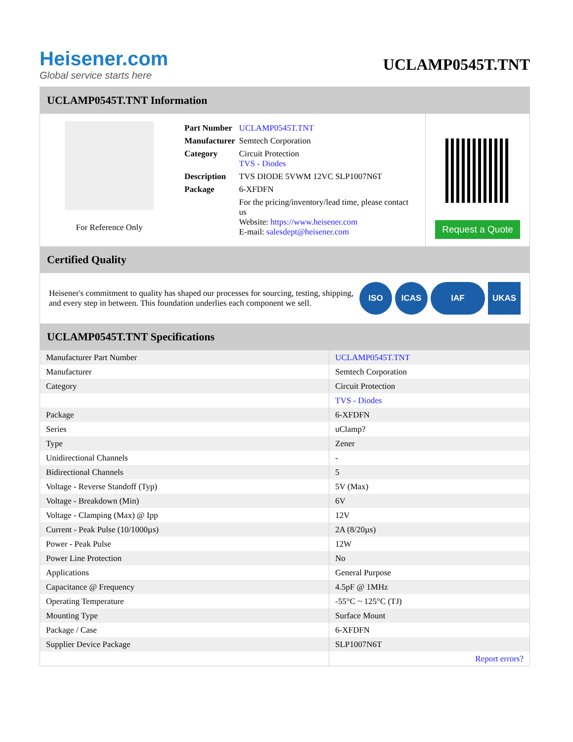Heisener.com
Global service starts here
UCLAMP0545T.TNT
UCLAMP0545T.TNT Information
For Reference Only
| Part Number | UCLAMP0545T.TNT |
| Manufacturer | Semtech Corporation |
| Category | Circuit Protection TVS - Diodes |
| Description | TVS DIODE 5VWM 12VC SLP1007N6T |
| Package | 6-XFDFN |
| | For the pricing/inventory/lead time, please contact us Website: https://www.heisener.com E-mail: salesdept@heisener.com |
Request a Quote
Certified Quality
Heisener's commitment to quality has shaped our processes for sourcing, testing, shipping, and every step in between. This foundation underlies each component we sell.
ISO ICAS IAF UKAS
UCLAMP0545T.TNT Specifications
| Manufacturer Part Number | UCLAMP0545T.TNT |
| Manufacturer | Semtech Corporation |
| Category | Circuit Protection |
| | TVS - Diodes |
| Package | 6-XFDFN |
| Series | uClamp? |
| Type | Zener |
| Unidirectional Channels | - |
| Bidirectional Channels | 5 |
| Voltage - Reverse Standoff (Typ) | 5V (Max) |
| Voltage - Breakdown (Min) | 6V |
| Voltage - Clamping (Max) @ Ipp | 12V |
| Current - Peak Pulse (10/1000µs) | 2A (8/20µs) |
| Power - Peak Pulse | 12W |
| Power Line Protection | No |
| Applications | General Purpose |
| Capacitance @ Frequency | 4.5pF @ 1MHz |
| Operating Temperature | -55°C ~ 125°C (TJ) |
| Mounting Type | Surface Mount |
| Package / Case | 6-XFDFN |
| Supplier Device Package | SLP1007N6T |
| | Report errors? |